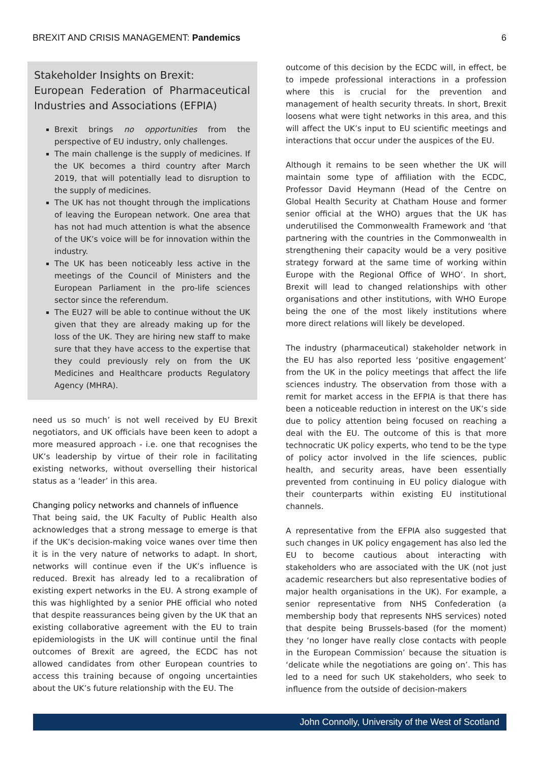BREXIT AND CRISIS MANAGEMENT: Pandemics 6
Stakeholder Insights on Brexit:
European Federation of Pharmaceutical Industries and Associations (EFPIA)
Brexit brings no opportunities from the perspective of EU industry, only challenges.
The main challenge is the supply of medicines. If the UK becomes a third country after March 2019, that will potentially lead to disruption to the supply of medicines.
The UK has not thought through the implications of leaving the European network. One area that has not had much attention is what the absence of the UK’s voice will be for innovation within the industry.
The UK has been noticeably less active in the meetings of the Council of Ministers and the European Parliament in the pro-life sciences sector since the referendum.
The EU27 will be able to continue without the UK given that they are already making up for the loss of the UK. They are hiring new staff to make sure that they have access to the expertise that they could previously rely on from the UK Medicines and Healthcare products Regulatory Agency (MHRA).
need us so much’ is not well received by EU Brexit negotiators, and UK officials have been keen to adopt a more measured approach - i.e. one that recognises the UK’s leadership by virtue of their role in facilitating existing networks, without overselling their historical status as a ‘leader’ in this area.
Changing policy networks and channels of influence
That being said, the UK Faculty of Public Health also acknowledges that a strong message to emerge is that if the UK’s decision-making voice wanes over time then it is in the very nature of networks to adapt. In short, networks will continue even if the UK’s influence is reduced. Brexit has already led to a recalibration of existing expert networks in the EU. A strong example of this was highlighted by a senior PHE official who noted that despite reassurances being given by the UK that an existing collaborative agreement with the EU to train epidemiologists in the UK will continue until the final outcomes of Brexit are agreed, the ECDC has not allowed candidates from other European countries to access this training because of ongoing uncertainties about the UK’s future relationship with the EU. The
outcome of this decision by the ECDC will, in effect, be to impede professional interactions in a profession where this is crucial for the prevention and management of health security threats. In short, Brexit loosens what were tight networks in this area, and this will affect the UK’s input to EU scientific meetings and interactions that occur under the auspices of the EU.
Although it remains to be seen whether the UK will maintain some type of affiliation with the ECDC, Professor David Heymann (Head of the Centre on Global Health Security at Chatham House and former senior official at the WHO) argues that the UK has underutilised the Commonwealth Framework and ‘that partnering with the countries in the Commonwealth in strengthening their capacity would be a very positive strategy forward at the same time of working within Europe with the Regional Office of WHO’. In short, Brexit will lead to changed relationships with other organisations and other institutions, with WHO Europe being the one of the most likely institutions where more direct relations will likely be developed.
The industry (pharmaceutical) stakeholder network in the EU has also reported less ‘positive engagement’ from the UK in the policy meetings that affect the life sciences industry. The observation from those with a remit for market access in the EFPIA is that there has been a noticeable reduction in interest on the UK’s side due to policy attention being focused on reaching a deal with the EU. The outcome of this is that more technocratic UK policy experts, who tend to be the type of policy actor involved in the life sciences, public health, and security areas, have been essentially prevented from continuing in EU policy dialogue with their counterparts within existing EU institutional channels.
A representative from the EFPIA also suggested that such changes in UK policy engagement has also led the EU to become cautious about interacting with stakeholders who are associated with the UK (not just academic researchers but also representative bodies of major health organisations in the UK). For example, a senior representative from NHS Confederation (a membership body that represents NHS services) noted that despite being Brussels-based (for the moment) they ‘no longer have really close contacts with people in the European Commission’ because the situation is ‘delicate while the negotiations are going on’. This has led to a need for such UK stakeholders, who seek to influence from the outside of decision-makers
John Connolly, University of the West of Scotland